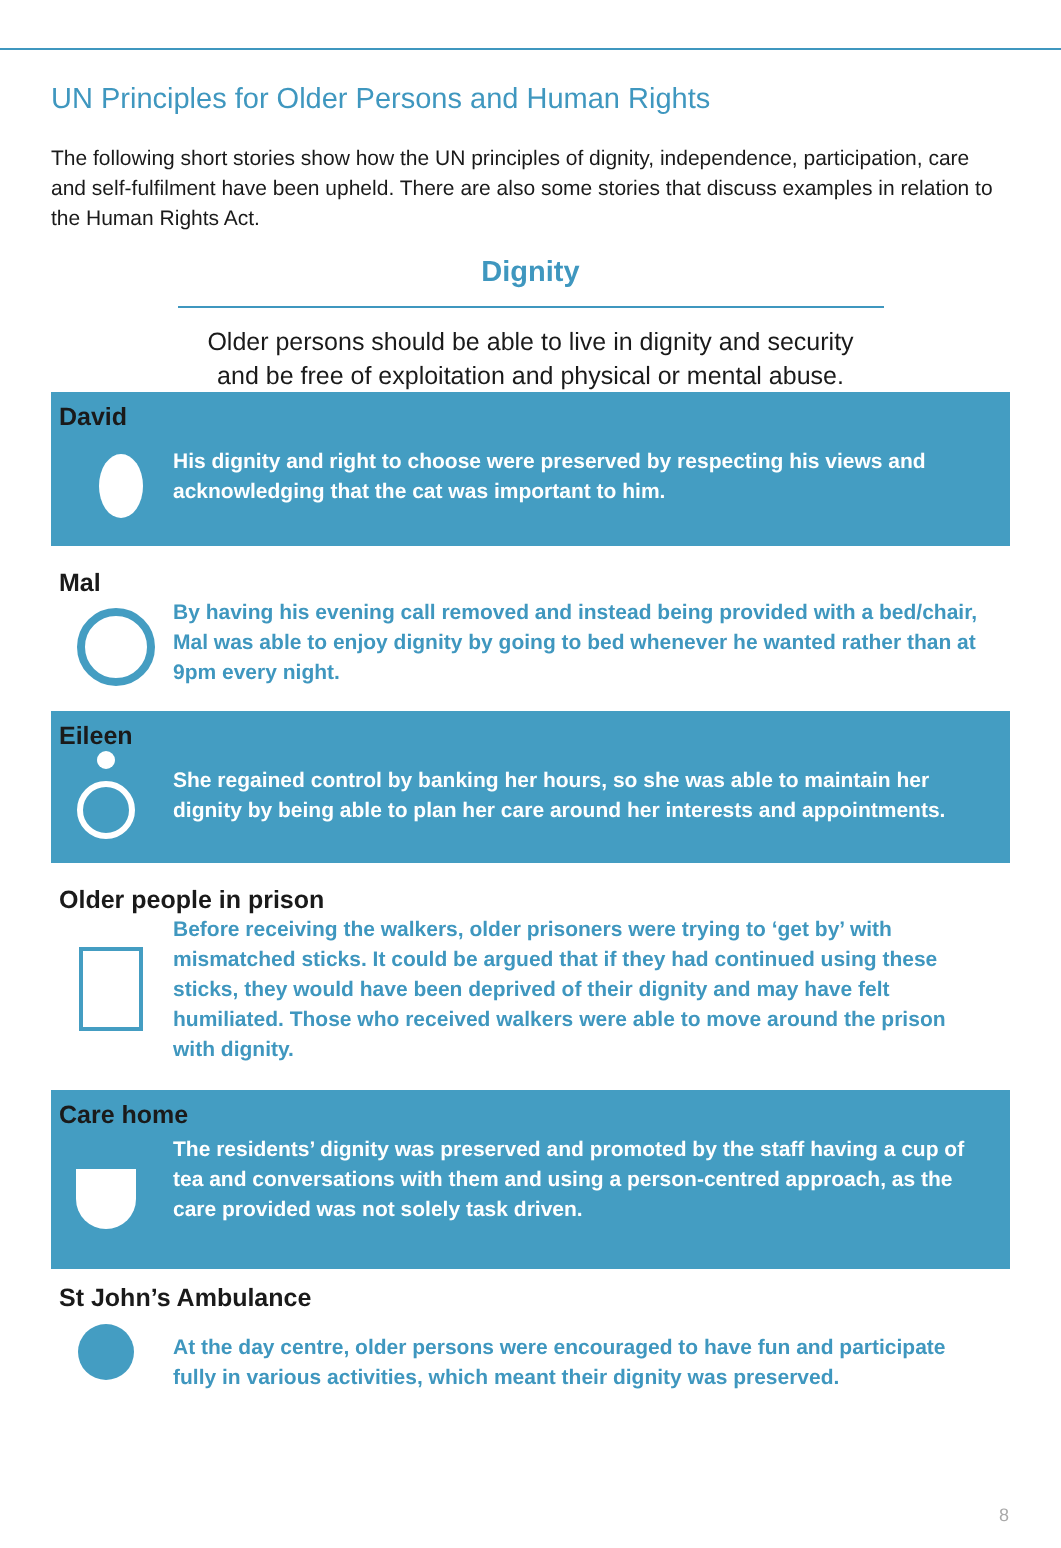UN Principles for Older Persons and Human Rights
The following short stories show how the UN principles of dignity, independence, participation, care and self-fulfilment have been upheld. There are also some stories that discuss examples in relation to the Human Rights Act.
Dignity
Older persons should be able to live in dignity and security
and be free of exploitation and physical or mental abuse.
David
His dignity and right to choose were preserved by respecting his views and acknowledging that the cat was important to him.
Mal
By having his evening call removed and instead being provided with a bed/chair, Mal was able to enjoy dignity by going to bed whenever he wanted rather than at 9pm every night.
Eileen
She regained control by banking her hours, so she was able to maintain her dignity by being able to plan her care around her interests and appointments.
Older people in prison
Before receiving the walkers, older prisoners were trying to ‘get by’ with mismatched sticks. It could be argued that if they had continued using these sticks, they would have been deprived of their dignity and may have felt humiliated. Those who received walkers were able to move around the prison with dignity.
Care home
The residents’ dignity was preserved and promoted by the staff having a cup of tea and conversations with them and using a person-centred approach, as the care provided was not solely task driven.
St John’s Ambulance
At the day centre, older persons were encouraged to have fun and participate fully in various activities, which meant their dignity was preserved.
8